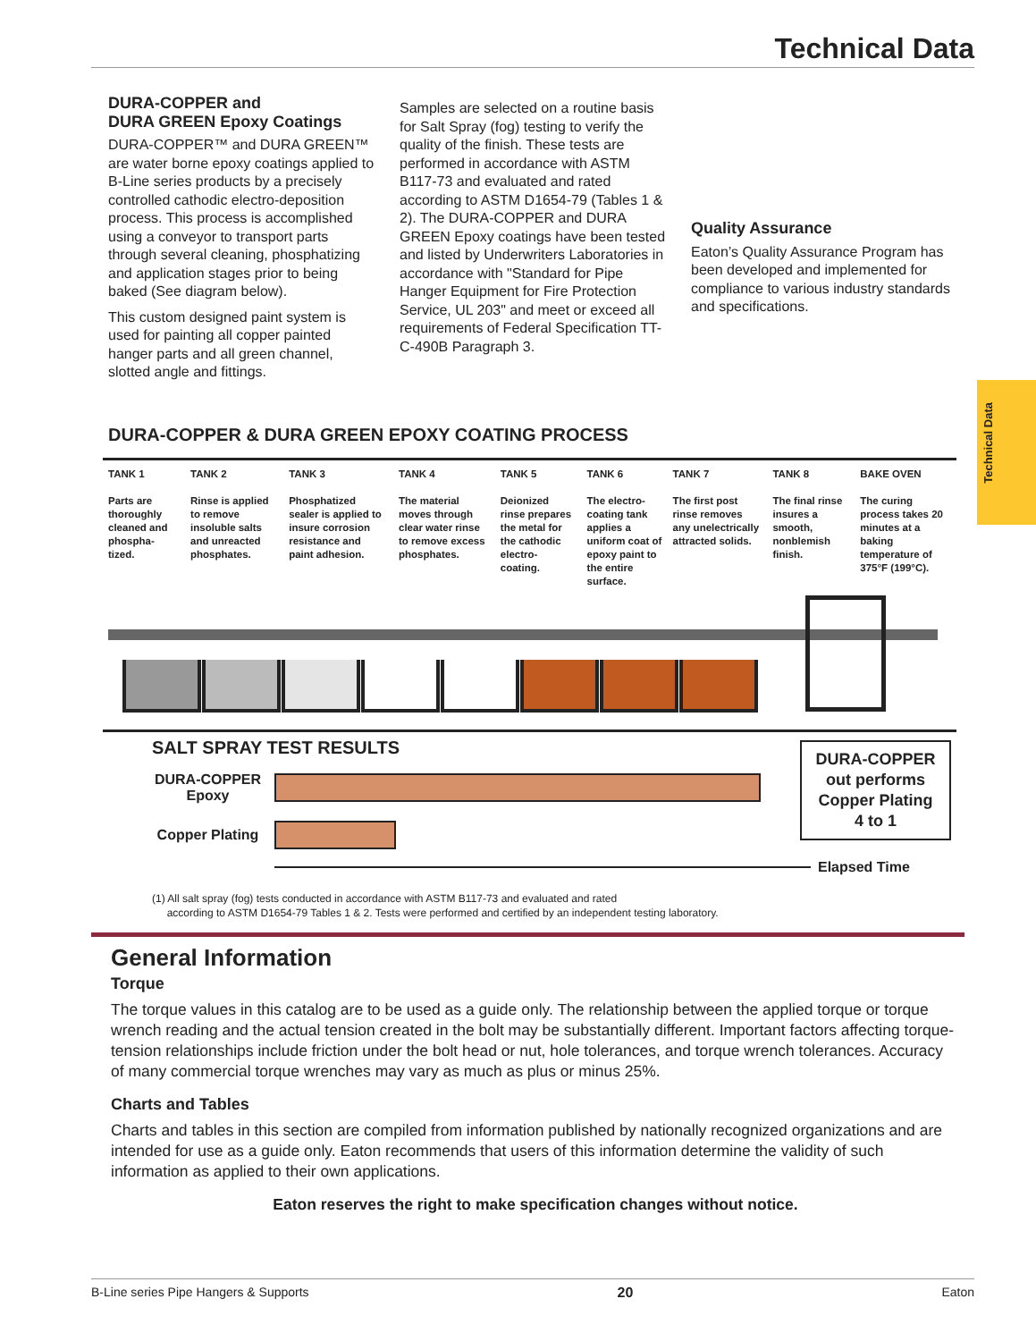Technical Data
Technical Data
DURA-COPPER and
DURA GREEN Epoxy Coatings
DURA-COPPER™ and DURA GREEN™ are water borne epoxy coatings applied to B-Line series products by a precisely controlled cathodic electro-deposition process. This process is accomplished using a conveyor to transport parts through several cleaning, phosphatizing and application stages prior to being baked (See diagram below).
This custom designed paint system is used for painting all copper painted hanger parts and all green channel, slotted angle and fittings.
Samples are selected on a routine basis for Salt Spray (fog) testing to verify the quality of the finish. These tests are performed in accordance with ASTM B117-73 and evaluated and rated according to ASTM D1654-79 (Tables 1 & 2). The DURA-COPPER and DURA GREEN Epoxy coatings have been tested and listed by Underwriters Laboratories in accordance with "Standard for Pipe Hanger Equipment for Fire Protection Service, UL 203" and meet or exceed all requirements of Federal Specification TT-C-490B Paragraph 3.
Quality Assurance
Eaton’s Quality Assurance Program has been developed and implemented for compliance to various industry standards and specifications.
DURA-COPPER & DURA GREEN EPOXY COATING PROCESS
| TANK 1 Parts are thoroughly cleaned and phospha-tized. | TANK 2 Rinse is applied to remove insoluble salts and unreacted phosphates. | TANK 3 Phosphatized sealer is applied to insure corrosion resistance and paint adhesion. | TANK 4 The material moves through clear water rinse to remove excess phosphates. | TANK 5 Deionized rinse prepares the metal for the cathodic electro-coating. | TANK 6 The electro-coating tank applies a uniform coat of epoxy paint to the entire surface. | TANK 7 The first post rinse removes any unelectrically attracted solids. | TANK 8 The final rinse insures a smooth, nonblemish finish. | BAKE OVEN The curing process takes 20 minutes at a baking temperature of 375°F (199°C). |
SALT SPRAY TEST RESULTS
DURA-COPPER Epoxy
Copper Plating
Elapsed Time
DURA-COPPER
out performs
Copper Plating
4 to 1
(1) All salt spray (fog) tests conducted in accordance with ASTM B117-73 and evaluated and rated
according to ASTM D1654-79 Tables 1 & 2. Tests were performed and certified by an independent testing laboratory.
General Information
Torque
The torque values in this catalog are to be used as a guide only. The relationship between the applied torque or torque wrench reading and the actual tension created in the bolt may be substantially different. Important factors affecting torque-tension relationships include friction under the bolt head or nut, hole tolerances, and torque wrench tolerances. Accuracy of many commercial torque wrenches may vary as much as plus or minus 25%.
Charts and Tables
Charts and tables in this section are compiled from information published by nationally recognized organizations and are intended for use as a guide only. Eaton recommends that users of this information determine the validity of such information as applied to their own applications.
Eaton reserves the right to make specification changes without notice.
B-Line series Pipe Hangers & Supports 20 Eaton